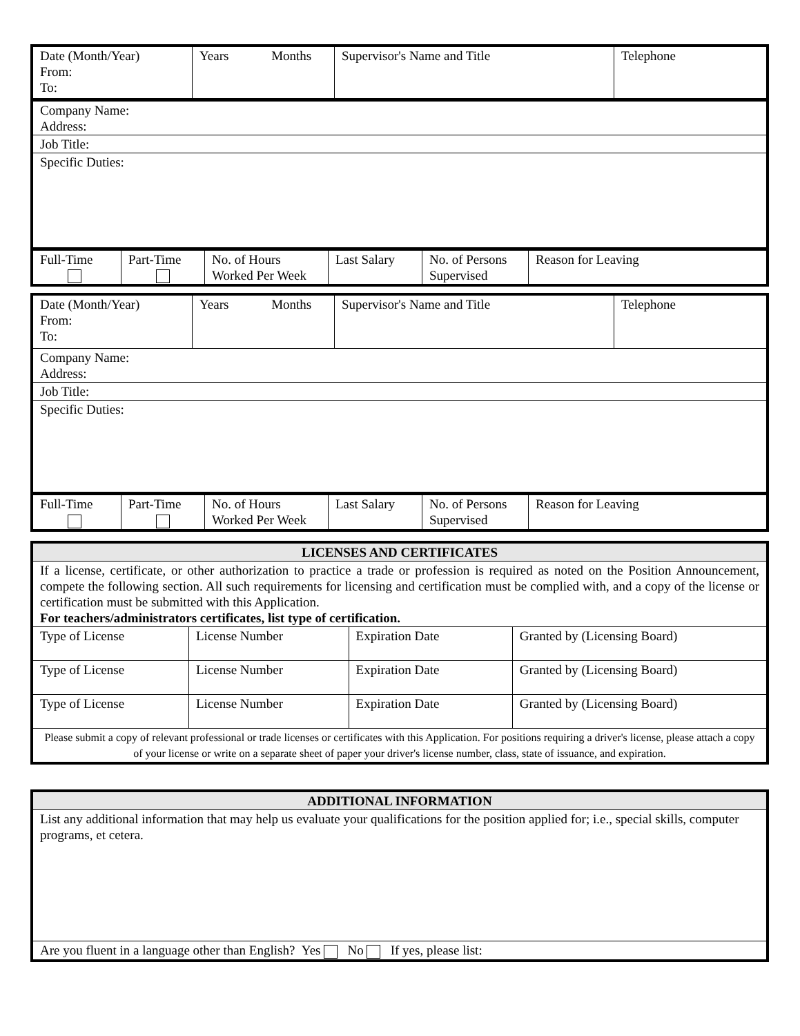| Date (Month/Year) From: To: | Years Months | Supervisor's Name and Title | Telephone |
| Company Name: Address: |
| Job Title: |
| Specific Duties: |
| Full-Time | Part-Time | No. of Hours Worked Per Week | Last Salary | No. of Persons Supervised | Reason for Leaving |
| Date (Month/Year) From: To: | Years Months | Supervisor's Name and Title | Telephone |
| Company Name: Address: | | | |
| Job Title: | | | |
| Specific Duties: | | | |
| Full-Time | Part-Time | No. of Hours Worked Per Week | Last Salary | No. of Persons Supervised | Reason for Leaving |
| LICENSES AND CERTIFICATES | | | |
| --- | --- | --- | --- |
| If a license, certificate, or other authorization to practice a trade or profession is required as noted on the Position Announcement, compete the following section. All such requirements for licensing and certification must be complied with, and a copy of the license or certification must be submitted with this Application. For teachers/administrators certificates, list type of certification. | | | |
| Type of License | License Number | Expiration Date | Granted by (Licensing Board) |
| Type of License | License Number | Expiration Date | Granted by (Licensing Board) |
| Type of License | License Number | Expiration Date | Granted by (Licensing Board) |
| Please submit a copy of relevant professional or trade licenses or certificates with this Application. For positions requiring a driver's license, please attach a copy of your license or write on a separate sheet of paper your driver's license number, class, state of issuance, and expiration. | | | |
| ADDITIONAL INFORMATION |
| --- |
| List any additional information that may help us evaluate your qualifications for the position applied for; i.e., special skills, computer programs, et cetera. |
| Are you fluent in a language other than English? Yes No If yes, please list: |